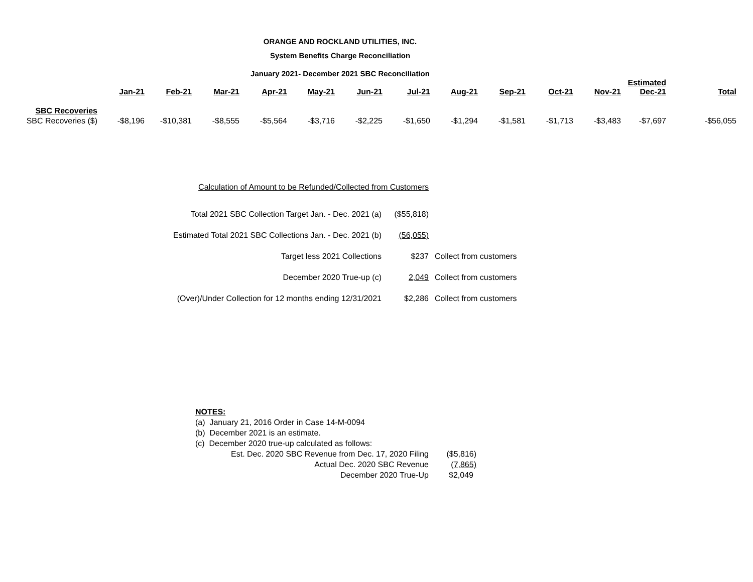ORANGE AND ROCKLAND UTILITIES, INC.
System Benefits Charge Reconciliation
January 2021- December 2021 SBC Reconciliation
| | Jan-21 | Feb-21 | Mar-21 | Apr-21 | May-21 | Jun-21 | Jul-21 | Aug-21 | Sep-21 | Oct-21 | Nov-21 | Estimated Dec-21 | Total |
| --- | --- | --- | --- | --- | --- | --- | --- | --- | --- | --- | --- | --- | --- |
| SBC Recoveries | | | | | | | | | | | | | |
| SBC Recoveries ($) | -$8,196 | -$10,381 | -$8,555 | -$5,564 | -$3,716 | -$2,225 | -$1,650 | -$1,294 | -$1,581 | -$1,713 | -$3,483 | -$7,697 | -$56,055 |
| Calculation of Amount to be Refunded/Collected from Customers | | |
| Total 2021 SBC Collection Target Jan. - Dec. 2021 (a) | ($55,818) | |
| Estimated Total 2021 SBC Collections Jan. - Dec. 2021 (b) | (56,055) | |
| Target less 2021 Collections | $237 | Collect from customers |
| December 2020 True-up (c) | 2,049 | Collect from customers |
| (Over)/Under Collection for 12 months ending 12/31/2021 | $2,286 | Collect from customers |
NOTES:
(a) January 21, 2016 Order in Case 14-M-0094
(b) December 2021 is an estimate.
(c) December 2020 true-up calculated as follows:
| Est. Dec. 2020 SBC Revenue from Dec. 17, 2020 Filing | ($5,816) |
| Actual Dec. 2020 SBC Revenue | (7,865) |
| December 2020 True-Up | $2,049 |